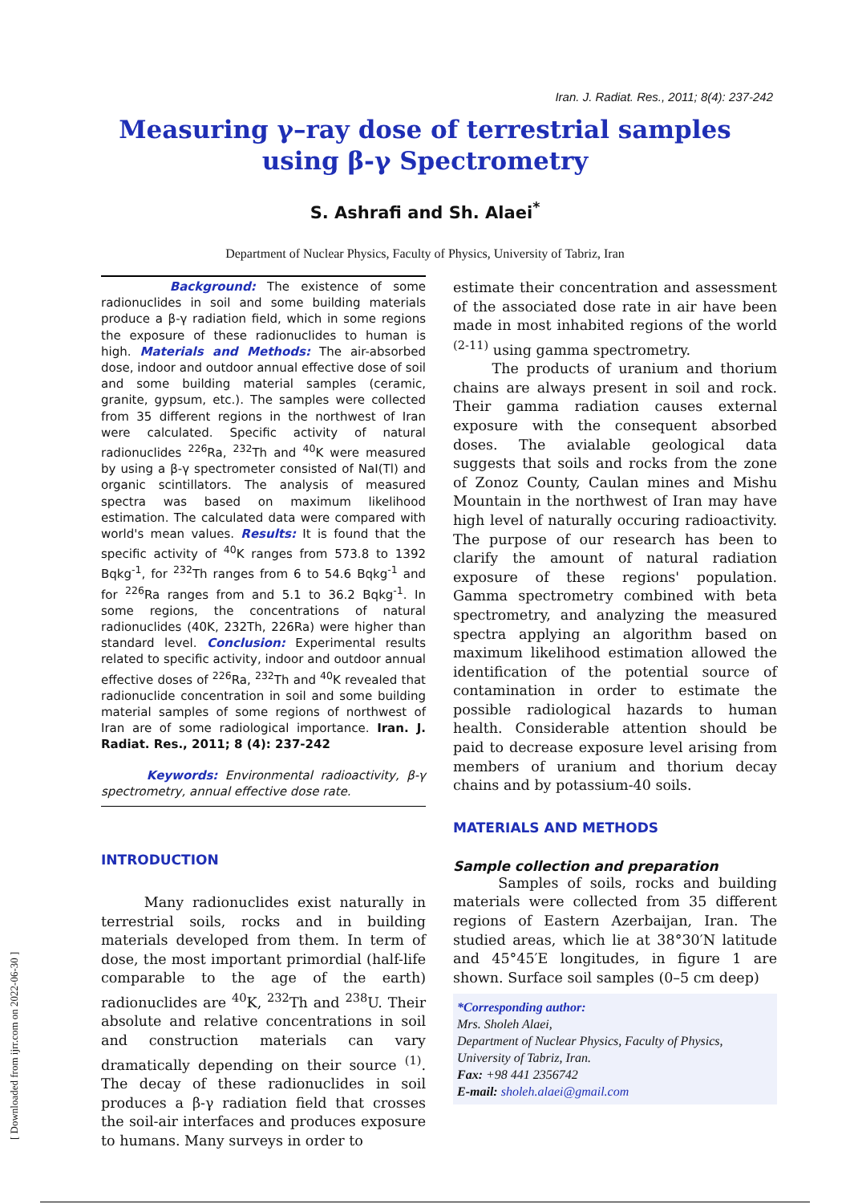[ Downloaded from ijrr.com on 2022-06-30 ]
Iran. J. Radiat. Res., 2011; 8(4): 237-242
Measuring γ–ray dose of terrestrial samples
using β-γ Spectrometry
S. Ashrafi and Sh. Alaei<sup>*</sup>
Department of Nuclear Physics, Faculty of Physics, University of Tabriz, Iran
Background: The existence of some radionuclides in soil and some building materials produce a β-γ radiation field, which in some regions the exposure of these radionuclides to human is high. Materials and Methods: The air-absorbed dose, indoor and outdoor annual effective dose of soil and some building material samples (ceramic, granite, gypsum, etc.). The samples were collected from 35 different regions in the northwest of Iran were calculated. Specific activity of natural radionuclides <sup>226</sup>Ra, <sup>232</sup>Th and <sup>40</sup>K were measured by using a β-γ spectrometer consisted of NaI(Tl) and organic scintillators. The analysis of measured spectra was based on maximum likelihood estimation. The calculated data were compared with world's mean values. Results: It is found that the specific activity of <sup>40</sup>K ranges from 573.8 to 1392 Bqkg<sup>-1</sup>, for <sup>232</sup>Th ranges from 6 to 54.6 Bqkg<sup>-1</sup> and for <sup>226</sup>Ra ranges from and 5.1 to 36.2 Bqkg<sup>-1</sup>. In some regions, the concentrations of natural radionuclides (40K, 232Th, 226Ra) were higher than standard level. Conclusion: Experimental results related to specific activity, indoor and outdoor annual effective doses of <sup>226</sup>Ra, <sup>232</sup>Th and <sup>40</sup>K revealed that radionuclide concentration in soil and some building material samples of some regions of northwest of Iran are of some radiological importance. Iran. J. Radiat. Res., 2011; 8 (4): 237-242
Keywords: Environmental radioactivity, β-γ spectrometry, annual effective dose rate.
INTRODUCTION
Many radionuclides exist naturally in terrestrial soils, rocks and in building materials developed from them. In term of dose, the most important primordial (half-life comparable to the age of the earth) radionuclides are <sup>40</sup>K, <sup>232</sup>Th and <sup>238</sup>U. Their absolute and relative concentrations in soil and construction materials can vary dramatically depending on their source <sup>(1)</sup>. The decay of these radionuclides in soil produces a β-γ radiation field that crosses the soil-air interfaces and produces exposure to humans. Many surveys in order to
estimate their concentration and assessment of the associated dose rate in air have been made in most inhabited regions of the world <sup>(2-11)</sup> using gamma spectrometry.
The products of uranium and thorium chains are always present in soil and rock. Their gamma radiation causes external exposure with the consequent absorbed doses. The avialable geological data suggests that soils and rocks from the zone of Zonoz County, Caulan mines and Mishu Mountain in the northwest of Iran may have high level of naturally occuring radioactivity. The purpose of our research has been to clarify the amount of natural radiation exposure of these regions' population. Gamma spectrometry combined with beta spectrometry, and analyzing the measured spectra applying an algorithm based on maximum likelihood estimation allowed the identification of the potential source of contamination in order to estimate the possible radiological hazards to human health. Considerable attention should be paid to decrease exposure level arising from members of uranium and thorium decay chains and by potassium-40 soils.
MATERIALS AND METHODS
Sample collection and preparation
Samples of soils, rocks and building materials were collected from 35 different regions of Eastern Azerbaijan, Iran. The studied areas, which lie at 38°30′N latitude and 45°45′E longitudes, in figure 1 are shown. Surface soil samples (0–5 cm deep)
*Corresponding author:
Mrs. Sholeh Alaei,
Department of Nuclear Physics, Faculty of Physics, University of Tabriz, Iran.
Fax: +98 441 2356742
E-mail: sholeh.alaei@gmail.com